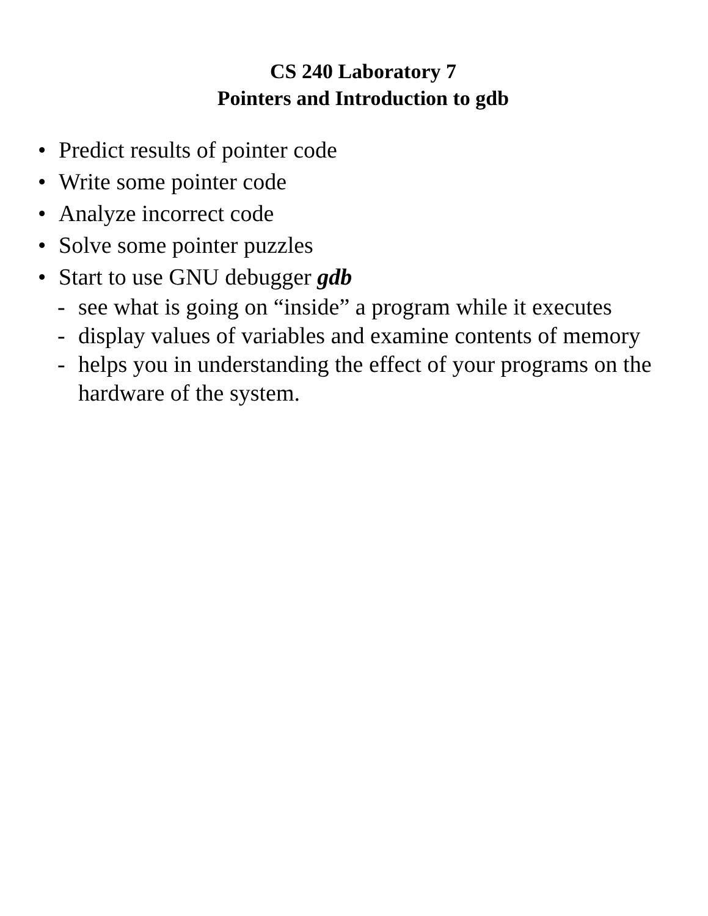CS 240 Laboratory 7
Pointers and Introduction to gdb
• Predict results of pointer code
• Write some pointer code
• Analyze incorrect code
• Solve some pointer puzzles
• Start to use GNU debugger gdb
- see what is going on “inside” a program while it executes
- display values of variables and examine contents of memory
- helps you in understanding the effect of your programs on the hardware of the system.